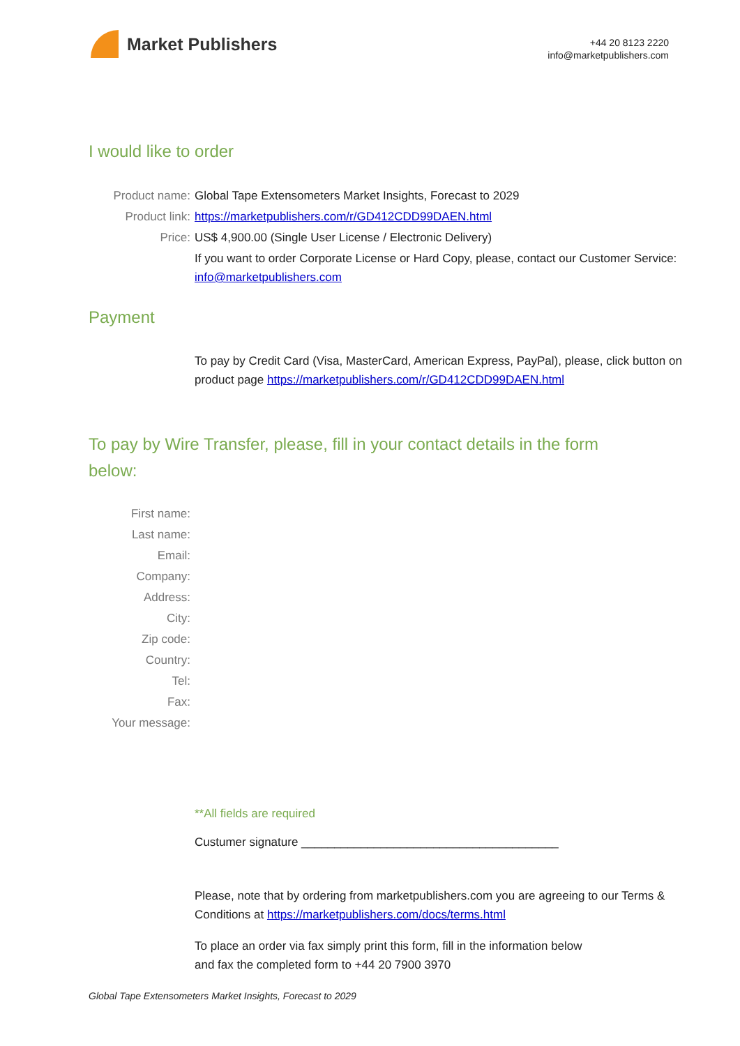Market Publishers
+44 20 8123 2220
info@marketpublishers.com
I would like to order
Product name: Global Tape Extensometers Market Insights, Forecast to 2029
Product link: https://marketpublishers.com/r/GD412CDD99DAEN.html
Price: US$ 4,900.00 (Single User License / Electronic Delivery)
If you want to order Corporate License or Hard Copy, please, contact our Customer Service:
info@marketpublishers.com
Payment
To pay by Credit Card (Visa, MasterCard, American Express, PayPal), please, click button on product page https://marketpublishers.com/r/GD412CDD99DAEN.html
To pay by Wire Transfer, please, fill in your contact details in the form below:
First name:
Last name:
Email:
Company:
Address:
City:
Zip code:
Country:
Tel:
Fax:
Your message:
**All fields are required
Custumer signature _______________________________________
Please, note that by ordering from marketpublishers.com you are agreeing to our Terms & Conditions at https://marketpublishers.com/docs/terms.html
To place an order via fax simply print this form, fill in the information below
and fax the completed form to +44 20 7900 3970
Global Tape Extensometers Market Insights, Forecast to 2029